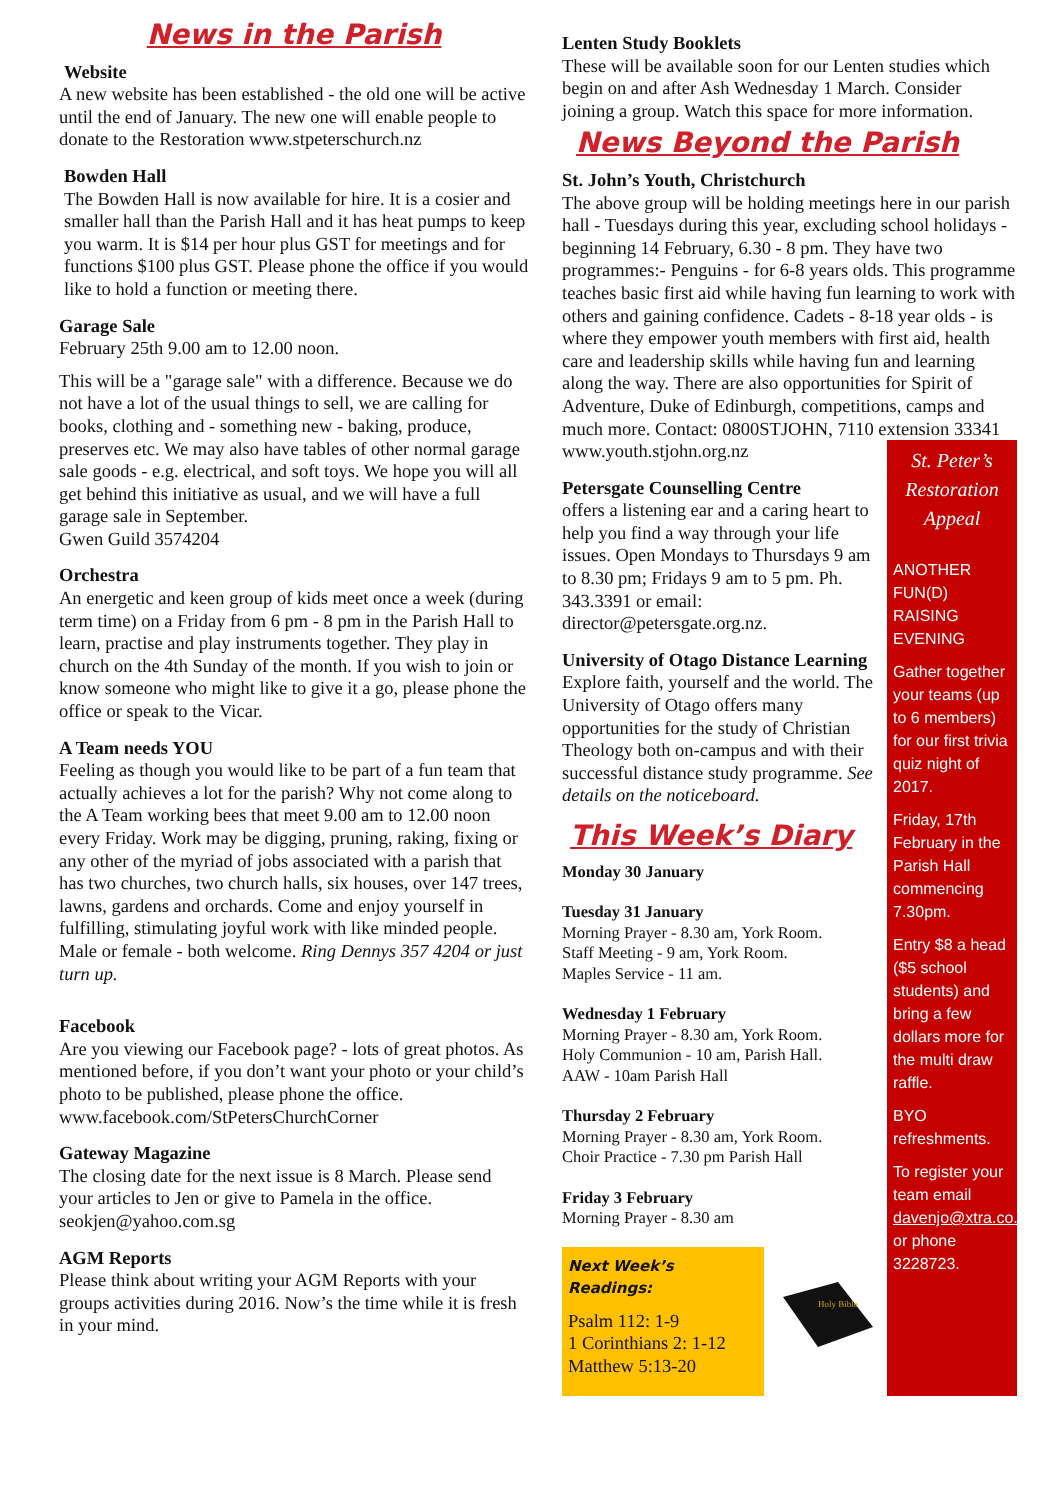News in the Parish
Website
A new website has been established - the old one will be active until the end of January. The new one will enable people to donate to the Restoration www.stpeterschurch.nz
Bowden Hall
The Bowden Hall is now available for hire. It is a cosier and smaller hall than the Parish Hall and it has heat pumps to keep you warm. It is $14 per hour plus GST for meetings and for functions $100 plus GST. Please phone the office if you would like to hold a function or meeting there.
Garage Sale
February 25th 9.00 am to 12.00 noon.
This will be a "garage sale" with a difference. Because we do not have a lot of the usual things to sell, we are calling for books, clothing and - something new - baking, produce, preserves etc. We may also have tables of other normal garage sale goods - e.g. electrical, and soft toys. We hope you will all get behind this initiative as usual, and we will have a full garage sale in September.
Gwen Guild 3574204
Orchestra
An energetic and keen group of kids meet once a week (during term time) on a Friday from 6 pm - 8 pm in the Parish Hall to learn, practise and play instruments together. They play in church on the 4th Sunday of the month. If you wish to join or know someone who might like to give it a go, please phone the office or speak to the Vicar.
A Team needs YOU
Feeling as though you would like to be part of a fun team that actually achieves a lot for the parish? Why not come along to the A Team working bees that meet 9.00 am to 12.00 noon every Friday. Work may be digging, pruning, raking, fixing or any other of the myriad of jobs associated with a parish that has two churches, two church halls, six houses, over 147 trees, lawns, gardens and orchards. Come and enjoy yourself in fulfilling, stimulating joyful work with like minded people. Male or female - both welcome. Ring Dennys 357 4204 or just turn up.
Facebook
Are you viewing our Facebook page? - lots of great photos. As mentioned before, if you don’t want your photo or your child’s photo to be published, please phone the office. www.facebook.com/StPetersChurchCorner
Gateway Magazine
The closing date for the next issue is 8 March. Please send your articles to Jen or give to Pamela in the office. seokjen@yahoo.com.sg
AGM Reports
Please think about writing your AGM Reports with your groups activities during 2016. Now’s the time while it is fresh in your mind.
Lenten Study Booklets
These will be available soon for our Lenten studies which begin on and after Ash Wednesday 1 March. Consider joining a group. Watch this space for more information.
News Beyond the Parish
St. John’s Youth, Christchurch
The above group will be holding meetings here in our parish hall - Tuesdays during this year, excluding school holidays - beginning 14 February, 6.30 - 8 pm. They have two programmes:- Penguins - for 6-8 years olds. This programme teaches basic first aid while having fun learning to work with others and gaining confidence. Cadets - 8-18 year olds - is where they empower youth members with first aid, health care and leadership skills while having fun and learning along the way. There are also opportunities for Spirit of Adventure, Duke of Edinburgh, competitions, camps and much more. Contact: 0800STJOHN, 7110 extension 33341
www.youth.stjohn.org.nz
Petersgate Counselling Centre
offers a listening ear and a caring heart to help you find a way through your life issues. Open Mondays to Thursdays 9 am to 8.30 pm; Fridays 9 am to 5 pm. Ph. 343.3391 or email: director@petersgate.org.nz.
University of Otago Distance Learning
Explore faith, yourself and the world. The University of Otago offers many opportunities for the study of Christian Theology both on-campus and with their successful distance study programme. See details on the noticeboard.
This Week’s Diary
Monday 30 January
Tuesday 31 January
Morning Prayer - 8.30 am, York Room.
Staff Meeting - 9 am, York Room.
Maples Service - 11 am.
Wednesday 1 February
Morning Prayer - 8.30 am, York Room.
Holy Communion - 10 am, Parish Hall.
AAW - 10am Parish Hall
Thursday 2 February
Morning Prayer - 8.30 am, York Room.
Choir Practice - 7.30 pm Parish Hall
Friday 3 February
Morning Prayer - 8.30 am
Next Week’s Readings:
Psalm 112: 1-9
1 Corinthians 2: 1-12
Matthew 5:13-20
Holy Bible
St. Peter’s Restoration Appeal
ANOTHER FUN(D) RAISING EVENING
Gather together your teams (up to 6 members) for our first trivia quiz night of 2017.
Friday, 17th February in the Parish Hall commencing 7.30pm.
Entry $8 a head ($5 school students) and bring a few dollars more for the multi draw raffle.
BYO refreshments.
To register your team email davenjo@xtra.co.nz or phone 3228723.